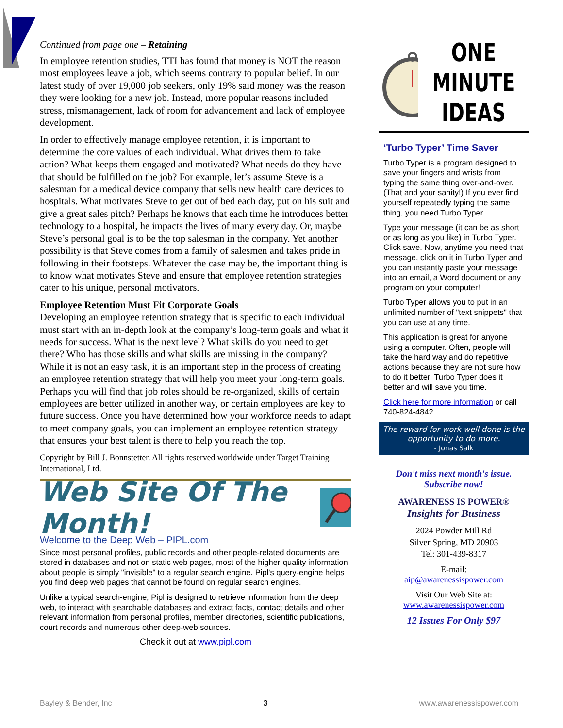Continued from page one – Retaining
In employee retention studies, TTI has found that money is NOT the reason most employees leave a job, which seems contrary to popular belief. In our latest study of over 19,000 job seekers, only 19% said money was the reason they were looking for a new job. Instead, more popular reasons included stress, mismanagement, lack of room for advancement and lack of employee development.
In order to effectively manage employee retention, it is important to determine the core values of each individual. What drives them to take action? What keeps them engaged and motivated? What needs do they have that should be fulfilled on the job? For example, let’s assume Steve is a salesman for a medical device company that sells new health care devices to hospitals. What motivates Steve to get out of bed each day, put on his suit and give a great sales pitch? Perhaps he knows that each time he introduces better technology to a hospital, he impacts the lives of many every day. Or, maybe Steve’s personal goal is to be the top salesman in the company. Yet another possibility is that Steve comes from a family of salesmen and takes pride in following in their footsteps. Whatever the case may be, the important thing is to know what motivates Steve and ensure that employee retention strategies cater to his unique, personal motivators.
Employee Retention Must Fit Corporate Goals
Developing an employee retention strategy that is specific to each individual must start with an in-depth look at the company’s long-term goals and what it needs for success. What is the next level? What skills do you need to get there? Who has those skills and what skills are missing in the company? While it is not an easy task, it is an important step in the process of creating an employee retention strategy that will help you meet your long-term goals. Perhaps you will find that job roles should be re-organized, skills of certain employees are better utilized in another way, or certain employees are key to future success. Once you have determined how your workforce needs to adapt to meet company goals, you can implement an employee retention strategy that ensures your best talent is there to help you reach the top.
Copyright by Bill J. Bonnstetter. All rights reserved worldwide under Target Training International, Ltd.
Web Site Of The Month!
Welcome to the Deep Web – PIPL.com
Since most personal profiles, public records and other people-related documents are stored in databases and not on static web pages, most of the higher-quality information about people is simply "invisible" to a regular search engine. Pipl's query-engine helps you find deep web pages that cannot be found on regular search engines.
Unlike a typical search-engine, Pipl is designed to retrieve information from the deep web, to interact with searchable databases and extract facts, contact details and other relevant information from personal profiles, member directories, scientific publications, court records and numerous other deep-web sources.
Check it out at www.pipl.com
ONE
MINUTE
IDEAS
‘Turbo Typer’ Time Saver
Turbo Typer is a program designed to save your fingers and wrists from typing the same thing over-and-over. (That and your sanity!) If you ever find yourself repeatedly typing the same thing, you need Turbo Typer.
Type your message (it can be as short or as long as you like) in Turbo Typer. Click save. Now, anytime you need that message, click on it in Turbo Typer and you can instantly paste your message into an email, a Word document or any program on your computer!
Turbo Typer allows you to put in an unlimited number of "text snippets" that you can use at any time.
This application is great for anyone using a computer. Often, people will take the hard way and do repetitive actions because they are not sure how to do it better. Turbo Typer does it better and will save you time.
Click here for more information or call 740-824-4842.
The reward for work well done is the opportunity to do more.
- Jonas Salk
Don't miss next month's issue.
Subscribe now!
AWARENESS IS POWER®
Insights for Business
2024 Powder Mill Rd
Silver Spring, MD 20903
Tel: 301-439-8317
E-mail:
aip@awarenessispower.com
Visit Our Web Site at:
www.awarenessispower.com
12 Issues For Only $97
Bayley & Bender, Inc 3 www.awarenessispower.com